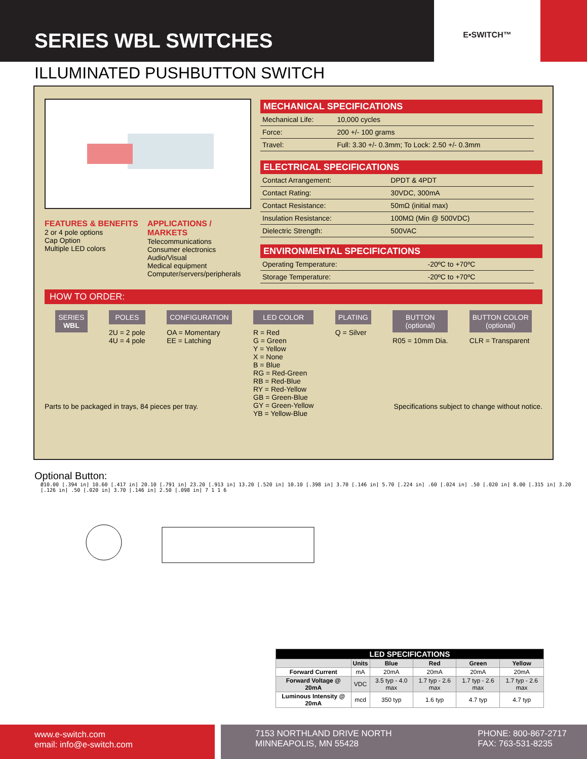SERIES WBL SWITCHES
E•SWITCH™
ILLUMINATED PUSHBUTTON SWITCH
FEATURES & BENEFITS
2 or 4 pole options
Cap Option
Multiple LED colors
APPLICATIONS / MARKETS
Telecommunications
Consumer electronics
Audio/Visual
Medical equipment
Computer/servers/peripherals
MECHANICAL SPECIFICATIONS
| Mechanical Life: | 10,000 cycles |
| Force: | 200 +/- 100 grams |
| Travel: | Full: 3.30 +/- 0.3mm; To Lock: 2.50 +/- 0.3mm |
ELECTRICAL SPECIFICATIONS
| Contact Arrangement: | DPDT & 4PDT |
| Contact Rating: | 30VDC, 300mA |
| Contact Resistance: | 50mΩ (initial max) |
| Insulation Resistance: | 100MΩ (Min @ 500VDC) |
| Dielectric Strength: | 500VAC |
ENVIRONMENTAL SPECIFICATIONS
| Operating Temperature: | -20ºC to +70ºC |
| Storage Temperature: | -20ºC to +70ºC |
HOW TO ORDER:
SERIES
WBL
POLES
2U = 2 pole
4U = 4 pole
CONFIGURATION
OA = Momentary
EE = Latching
LED COLOR
R = Red
G = Green
Y = Yellow
X = None
B = Blue
RG = Red-Green
RB = Red-Blue
RY = Red-Yellow
GB = Green-Blue
GY = Green-Yellow
YB = Yellow-Blue
PLATING
Q = Silver
BUTTON
(optional)
R05 = 10mm Dia.
BUTTON COLOR
(optional)
CLR = Transparent
Parts to be packaged in trays, 84 pieces per tray. Specifications subject to change without notice.
Optional Button:
Ø10.00 [.394 in] 10.60 [.417 in] 20.10 [.791 in] 23.20 [.913 in] 13.20 [.520 in] 10.10 [.398 in] 3.70 [.146 in] 5.70 [.224 in] .60 [.024 in] .50 [.020 in] 8.00 [.315 in] 3.20 [.126 in] .50 [.020 in] 3.70 [.146 in] 2.50 [.098 in] 7 1 1 6
| LED SPECIFICATIONS | | | | | |
| --- | --- | --- | --- | --- | --- |
| | Units | Blue | Red | Green | Yellow |
| Forward Current | mA | 20mA | 20mA | 20mA | 20mA |
| Forward Voltage @ 20mA | VDC | 3.5 typ - 4.0 max | 1.7 typ - 2.6 max | 1.7 typ - 2.6 max | 1.7 typ - 2.6 max |
| Luminous Intensity @ 20mA | mcd | 350 typ | 1.6 typ | 4.7 typ | 4.7 typ |
www.e-switch.com
email: info@e-switch.com
7153 NORTHLAND DRIVE NORTH
MINNEAPOLIS, MN 55428
PHONE: 800-867-2717
FAX: 763-531-8235